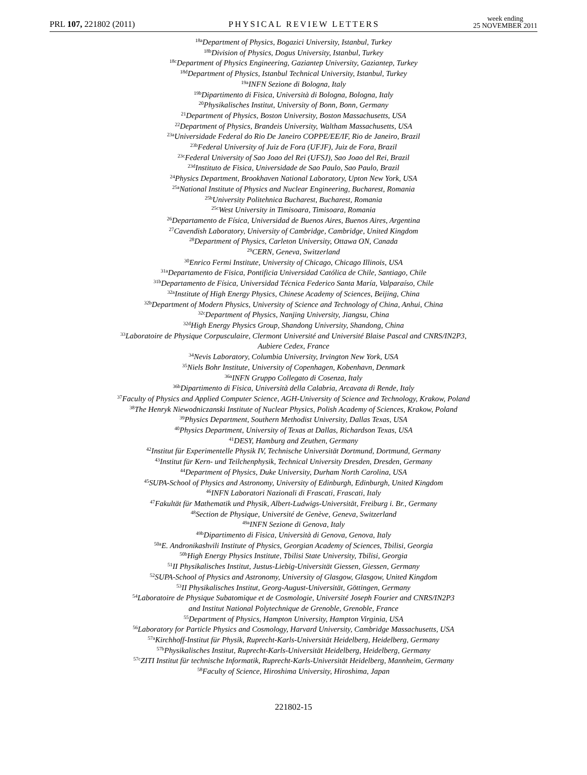PRL 107, 221802 (2011) PHYSICAL REVIEW LETTERS week ending
25 NOVEMBER 2011
<sup>18a</sup>Department of Physics, Bogazici University, Istanbul, Turkey
<sup>18b</sup>Division of Physics, Dogus University, Istanbul, Turkey
<sup>18c</sup>Department of Physics Engineering, Gaziantep University, Gaziantep, Turkey
<sup>18d</sup>Department of Physics, Istanbul Technical University, Istanbul, Turkey
<sup>19a</sup>INFN Sezione di Bologna, Italy
<sup>19b</sup>Dipartimento di Fisica, Università di Bologna, Bologna, Italy
<sup>20</sup> Physikalisches Institut, University of Bonn, Bonn, Germany
<sup>21</sup> Department of Physics, Boston University, Boston Massachusetts, USA
<sup>22</sup> Department of Physics, Brandeis University, Waltham Massachusetts, USA
<sup>23a</sup>Universidade Federal do Rio De Janeiro COPPE/EE/IF, Rio de Janeiro, Brazil
<sup>23b</sup>Federal University of Juiz de Fora (UFJF), Juiz de Fora, Brazil
<sup>23c</sup>Federal University of Sao Joao del Rei (UFSJ), Sao Joao del Rei, Brazil
<sup>23d</sup>Instituto de Fisica, Universidade de Sao Paulo, Sao Paulo, Brazil
<sup>24</sup> Physics Department, Brookhaven National Laboratory, Upton New York, USA
<sup>25a</sup>National Institute of Physics and Nuclear Engineering, Bucharest, Romania
<sup>25b</sup>University Politehnica Bucharest, Bucharest, Romania
<sup>25c</sup>West University in Timisoara, Timisoara, Romania
<sup>26</sup> Departamento de Física, Universidad de Buenos Aires, Buenos Aires, Argentina
<sup>27</sup> Cavendish Laboratory, University of Cambridge, Cambridge, United Kingdom
<sup>28</sup> Department of Physics, Carleton University, Ottawa ON, Canada
<sup>29</sup>CERN, Geneva, Switzerland
<sup>30</sup> Enrico Fermi Institute, University of Chicago, Chicago Illinois, USA
<sup>31a</sup>Departamento de Fisica, Pontificia Universidad Católica de Chile, Santiago, Chile
<sup>31b</sup>Departamento de Física, Universidad Técnica Federico Santa María, Valparaíso, Chile
<sup>32a</sup>Institute of High Energy Physics, Chinese Academy of Sciences, Beijing, China
<sup>32b</sup>Department of Modern Physics, University of Science and Technology of China, Anhui, China
<sup>32c</sup>Department of Physics, Nanjing University, Jiangsu, China
<sup>32d</sup>High Energy Physics Group, Shandong University, Shandong, China
<sup>33</sup> Laboratoire de Physique Corpusculaire, Clermont Université and Université Blaise Pascal and CNRS/IN2P3,
Aubiere Cedex, France
<sup>34</sup> Nevis Laboratory, Columbia University, Irvington New York, USA
<sup>35</sup> Niels Bohr Institute, University of Copenhagen, Kobenhavn, Denmark
<sup>36a</sup>INFN Gruppo Collegato di Cosenza, Italy
<sup>36b</sup>Dipartimento di Fisica, Università della Calabria, Arcavata di Rende, Italy
<sup>37</sup> Faculty of Physics and Applied Computer Science, AGH-University of Science and Technology, Krakow, Poland
<sup>38</sup> The Henryk Niewodniczanski Institute of Nuclear Physics, Polish Academy of Sciences, Krakow, Poland
<sup>39</sup> Physics Department, Southern Methodist University, Dallas Texas, USA
<sup>40</sup> Physics Department, University of Texas at Dallas, Richardson Texas, USA
<sup>41</sup> DESY, Hamburg and Zeuthen, Germany
<sup>42</sup> Institut für Experimentelle Physik IV, Technische Universität Dortmund, Dortmund, Germany
<sup>43</sup> Institut für Kern- und Teilchenphysik, Technical University Dresden, Dresden, Germany
<sup>44</sup> Department of Physics, Duke University, Durham North Carolina, USA
<sup>45</sup>SUPA-School of Physics and Astronomy, University of Edinburgh, Edinburgh, United Kingdom
<sup>46</sup> INFN Laboratori Nazionali di Frascati, Frascati, Italy
<sup>47</sup> Fakultät für Mathematik und Physik, Albert-Ludwigs-Universität, Freiburg i. Br., Germany
<sup>48</sup> Section de Physique, Université de Genève, Geneva, Switzerland
<sup>49a</sup>INFN Sezione di Genova, Italy
<sup>49b</sup>Dipartimento di Fisica, Università di Genova, Genova, Italy
<sup>50a</sup>E. Andronikashvili Institute of Physics, Georgian Academy of Sciences, Tbilisi, Georgia
<sup>50b</sup>High Energy Physics Institute, Tbilisi State University, Tbilisi, Georgia
<sup>51</sup> II Physikalisches Institut, Justus-Liebig-Universität Giessen, Giessen, Germany
<sup>52</sup>SUPA-School of Physics and Astronomy, University of Glasgow, Glasgow, United Kingdom
<sup>53</sup>II Physikalisches Institut, Georg-August-Universität, Göttingen, Germany
<sup>54</sup> Laboratoire de Physique Subatomique et de Cosmologie, Université Joseph Fourier and CNRS/IN2P3
and Institut National Polytechnique de Grenoble, Grenoble, France
<sup>55</sup> Department of Physics, Hampton University, Hampton Virginia, USA
<sup>56</sup> Laboratory for Particle Physics and Cosmology, Harvard University, Cambridge Massachusetts, USA
<sup>57a</sup>Kirchhoff-Institut für Physik, Ruprecht-Karls-Universität Heidelberg, Heidelberg, Germany
<sup>57b</sup>Physikalisches Institut, Ruprecht-Karls-Universität Heidelberg, Heidelberg, Germany
<sup>57c</sup>ZITI Institut für technische Informatik, Ruprecht-Karls-Universität Heidelberg, Mannheim, Germany
<sup>58</sup> Faculty of Science, Hiroshima University, Hiroshima, Japan
221802-15